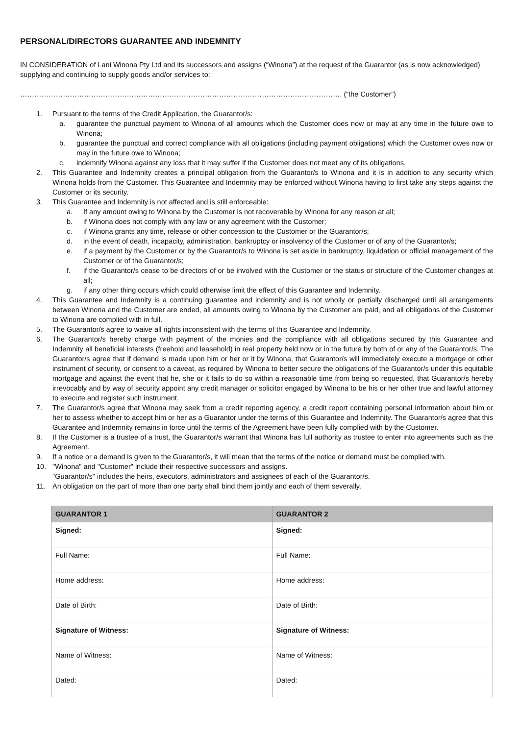PERSONAL/DIRECTORS GUARANTEE AND INDEMNITY
IN CONSIDERATION of Lani Winona Pty Ltd and its successors and assigns (“Winona”) at the request of the Guarantor (as is now acknowledged) supplying and continuing to supply goods and/or services to:
………………………………………………………………………………………………………………………. (“the Customer”)
1. Pursuant to the terms of the Credit Application, the Guarantor/s:
a. guarantee the punctual payment to Winona of all amounts which the Customer does now or may at any time in the future owe to Winona;
b. guarantee the punctual and correct compliance with all obligations (including payment obligations) which the Customer owes now or may in the future owe to Winona;
c. indemnify Winona against any loss that it may suffer if the Customer does not meet any of its obligations.
2. This Guarantee and Indemnity creates a principal obligation from the Guarantor/s to Winona and it is in addition to any security which Winona holds from the Customer. This Guarantee and Indemnity may be enforced without Winona having to first take any steps against the Customer or its security.
3. This Guarantee and Indemnity is not affected and is still enforceable:
a. If any amount owing to Winona by the Customer is not recoverable by Winona for any reason at all;
b. if Winona does not comply with any law or any agreement with the Customer;
c. if Winona grants any time, release or other concession to the Customer or the Guarantor/s;
d. in the event of death, incapacity, administration, bankruptcy or insolvency of the Customer or of any of the Guarantor/s;
e. if a payment by the Customer or by the Guarantor/s to Winona is set aside in bankruptcy, liquidation or official management of the Customer or of the Guarantor/s;
f. if the Guarantor/s cease to be directors of or be involved with the Customer or the status or structure of the Customer changes at all;
g. if any other thing occurs which could otherwise limit the effect of this Guarantee and Indemnity.
4. This Guarantee and Indemnity is a continuing guarantee and indemnity and is not wholly or partially discharged until all arrangements between Winona and the Customer are ended, all amounts owing to Winona by the Customer are paid, and all obligations of the Customer to Winona are complied with in full.
5. The Guarantor/s agree to waive all rights inconsistent with the terms of this Guarantee and Indemnity.
6. The Guarantor/s hereby charge with payment of the monies and the compliance with all obligations secured by this Guarantee and Indemnity all beneficial interests (freehold and leasehold) in real property held now or in the future by both of or any of the Guarantor/s. The Guarantor/s agree that if demand is made upon him or her or it by Winona, that Guarantor/s will immediately execute a mortgage or other instrument of security, or consent to a caveat, as required by Winona to better secure the obligations of the Guarantor/s under this equitable mortgage and against the event that he, she or it fails to do so within a reasonable time from being so requested, that Guarantor/s hereby irrevocably and by way of security appoint any credit manager or solicitor engaged by Winona to be his or her other true and lawful attorney to execute and register such instrument.
7. The Guarantor/s agree that Winona may seek from a credit reporting agency, a credit report containing personal information about him or her to assess whether to accept him or her as a Guarantor under the terms of this Guarantee and Indemnity. The Guarantor/s agree that this Guarantee and Indemnity remains in force until the terms of the Agreement have been fully complied with by the Customer.
8. If the Customer is a trustee of a trust, the Guarantor/s warrant that Winona has full authority as trustee to enter into agreements such as the Agreement.
9. If a notice or a demand is given to the Guarantor/s, it will mean that the terms of the notice or demand must be complied with.
10. "Winona" and "Customer" include their respective successors and assigns.
"Guarantor/s" includes the heirs, executors, administrators and assignees of each of the Guarantor/s.
11. An obligation on the part of more than one party shall bind them jointly and each of them severally.
| GUARANTOR 1 | GUARANTOR 2 |
| --- | --- |
| Signed: | Signed: |
| Full Name: | Full Name: |
| Home address: | Home address: |
| Date of Birth: | Date of Birth: |
| Signature of Witness: | Signature of Witness: |
| Name of Witness: | Name of Witness: |
| Dated: | Dated: |